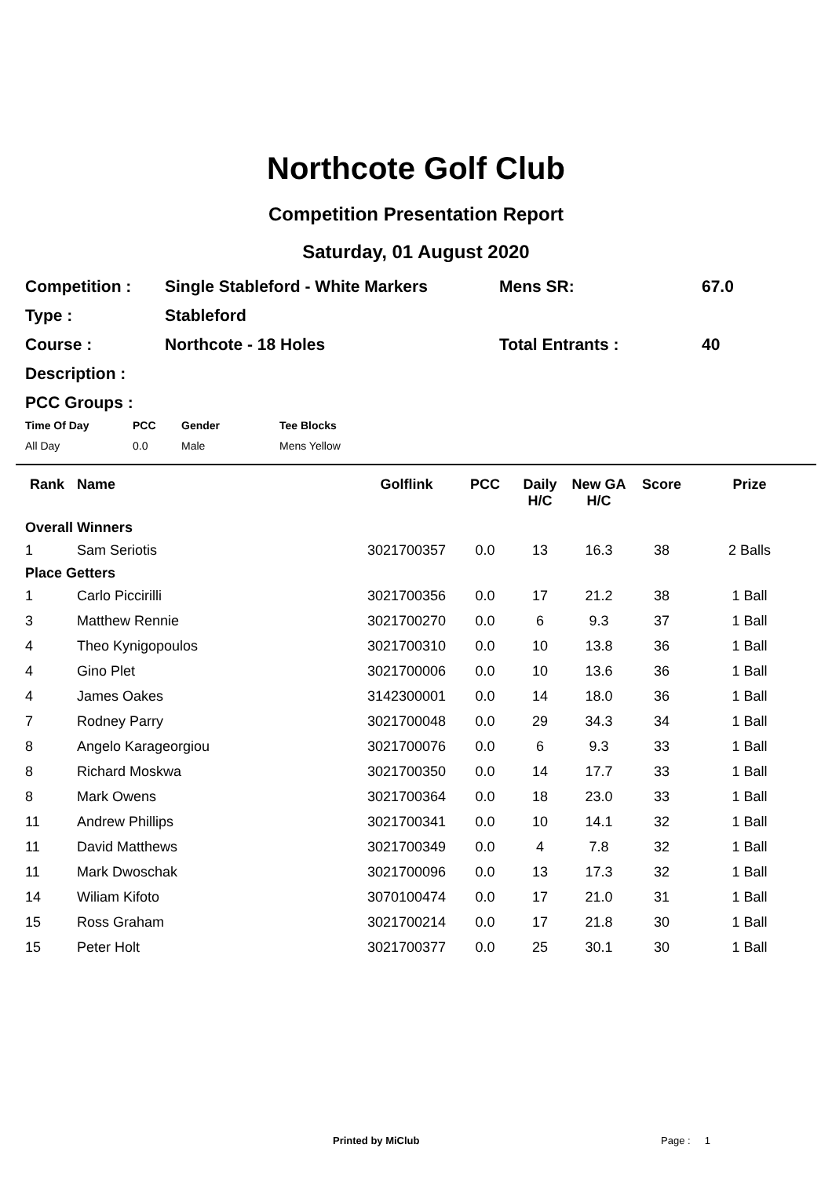Northcote Golf Club
Competition Presentation Report
Saturday, 01 August 2020
| Competition : | Single Stableford - White Markers | Mens SR: | 67.0 |
| Type : | Stableford | | |
| Course : | Northcote - 18 Holes | Total Entrants : | 40 |
| Description : | | | |
| PCC Groups : | | | |
| Time Of Day | PCC | Gender | Tee Blocks |
| --- | --- | --- | --- |
| All Day | 0.0 | Male | Mens Yellow |
| Rank | Name | Golflink | PCC | Daily H/C | New GA H/C | Score | Prize |
| --- | --- | --- | --- | --- | --- | --- | --- |
| Overall Winners | | | | | | | |
| 1 | Sam Seriotis | 3021700357 | 0.0 | 13 | 16.3 | 38 | 2 Balls |
| Place Getters | | | | | | | |
| 1 | Carlo Piccirilli | 3021700356 | 0.0 | 17 | 21.2 | 38 | 1 Ball |
| 3 | Matthew Rennie | 3021700270 | 0.0 | 6 | 9.3 | 37 | 1 Ball |
| 4 | Theo Kynigopoulos | 3021700310 | 0.0 | 10 | 13.8 | 36 | 1 Ball |
| 4 | Gino Plet | 3021700006 | 0.0 | 10 | 13.6 | 36 | 1 Ball |
| 4 | James Oakes | 3142300001 | 0.0 | 14 | 18.0 | 36 | 1 Ball |
| 7 | Rodney Parry | 3021700048 | 0.0 | 29 | 34.3 | 34 | 1 Ball |
| 8 | Angelo Karageorgiou | 3021700076 | 0.0 | 6 | 9.3 | 33 | 1 Ball |
| 8 | Richard Moskwa | 3021700350 | 0.0 | 14 | 17.7 | 33 | 1 Ball |
| 8 | Mark Owens | 3021700364 | 0.0 | 18 | 23.0 | 33 | 1 Ball |
| 11 | Andrew Phillips | 3021700341 | 0.0 | 10 | 14.1 | 32 | 1 Ball |
| 11 | David Matthews | 3021700349 | 0.0 | 4 | 7.8 | 32 | 1 Ball |
| 11 | Mark Dwoschak | 3021700096 | 0.0 | 13 | 17.3 | 32 | 1 Ball |
| 14 | Wiliam Kifoto | 3070100474 | 0.0 | 17 | 21.0 | 31 | 1 Ball |
| 15 | Ross Graham | 3021700214 | 0.0 | 17 | 21.8 | 30 | 1 Ball |
| 15 | Peter Holt | 3021700377 | 0.0 | 25 | 30.1 | 30 | 1 Ball |
Printed by MiClub Page : 1